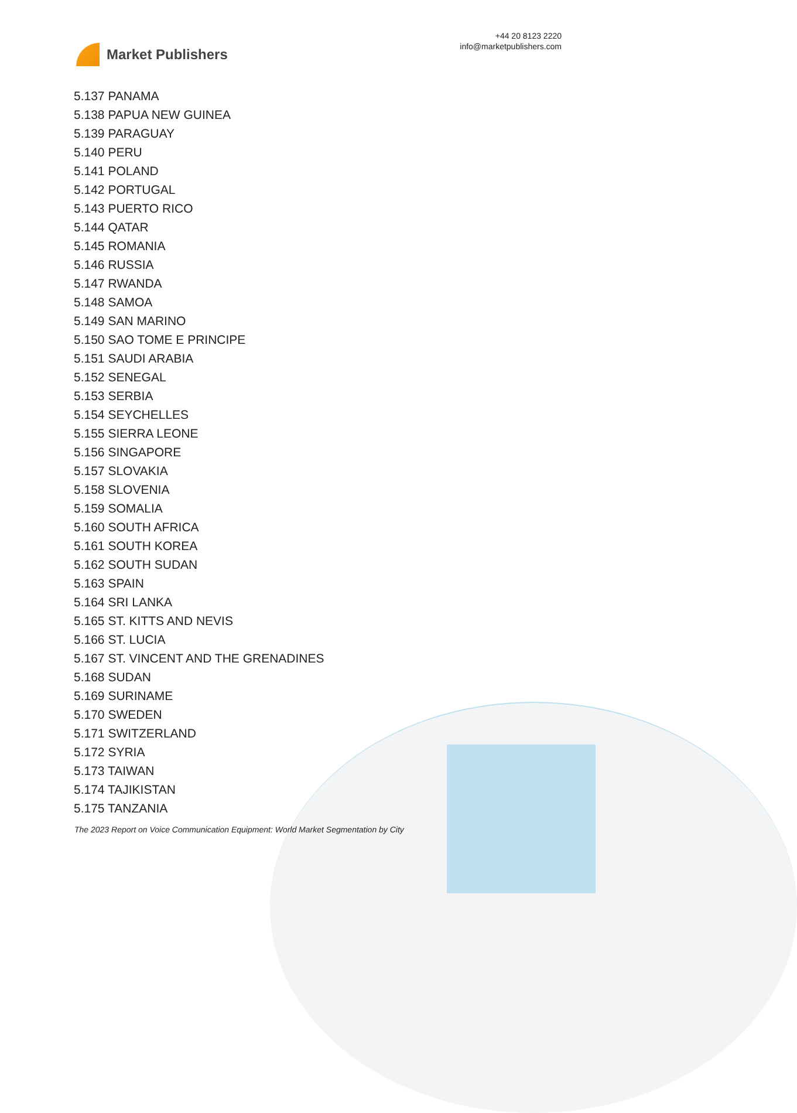Market Publishers
+44 20 8123 2220
info@marketpublishers.com
5.137 PANAMA
5.138 PAPUA NEW GUINEA
5.139 PARAGUAY
5.140 PERU
5.141 POLAND
5.142 PORTUGAL
5.143 PUERTO RICO
5.144 QATAR
5.145 ROMANIA
5.146 RUSSIA
5.147 RWANDA
5.148 SAMOA
5.149 SAN MARINO
5.150 SAO TOME E PRINCIPE
5.151 SAUDI ARABIA
5.152 SENEGAL
5.153 SERBIA
5.154 SEYCHELLES
5.155 SIERRA LEONE
5.156 SINGAPORE
5.157 SLOVAKIA
5.158 SLOVENIA
5.159 SOMALIA
5.160 SOUTH AFRICA
5.161 SOUTH KOREA
5.162 SOUTH SUDAN
5.163 SPAIN
5.164 SRI LANKA
5.165 ST. KITTS AND NEVIS
5.166 ST. LUCIA
5.167 ST. VINCENT AND THE GRENADINES
5.168 SUDAN
5.169 SURINAME
5.170 SWEDEN
5.171 SWITZERLAND
5.172 SYRIA
5.173 TAIWAN
5.174 TAJIKISTAN
5.175 TANZANIA
The 2023 Report on Voice Communication Equipment: World Market Segmentation by City